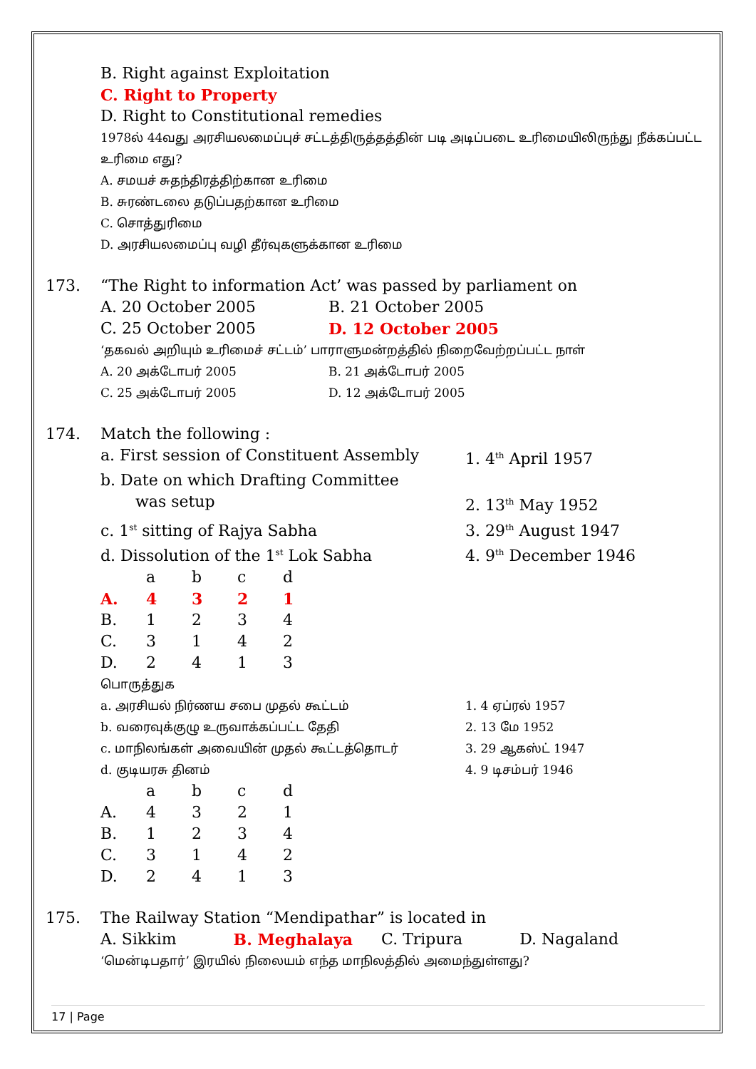B. Right against Exploitation
C. Right to Property
D. Right to Constitutional remedies
1978ல் 44வது அரசியலமைப்புச் சட்டத்திருத்தத்தின் படி அடிப்படை உரிமையிலிருந்து நீக்கப்பட்ட உரிமை எது?
A. சமயச் சுதந்திரத்திற்கான உரிமை
B. சுரண்டலை தடுப்பதற்கான உரிமை
C. சொத்துரிமை
D. அரசியலமைப்பு வழி தீர்வுகளுக்கான உரிமை
173. “The Right to information Act’ was passed by parliament on
A. 20 October 2005 B. 21 October 2005
C. 25 October 2005 D. 12 October 2005
‘தகவல் அறியும் உரிமைச் சட்டம்’ பாராளுமன்றத்தில் நிறைவேற்றப்பட்ட நாள்
A. 20 அக்டோபர் 2005 B. 21 அக்டோபர் 2005
C. 25 அக்டோபர் 2005 D. 12 அக்டோபர் 2005
174. Match the following :
| a. First session of Constituent Assembly | 1. 4<sup>th</sup> April 1957 |
| b. Date on which Drafting Committee was setup | 2. 13<sup>th</sup> May 1952 |
| c. 1<sup>st</sup> sitting of Rajya Sabha | 3. 29<sup>th</sup> August 1947 |
| d. Dissolution of the 1<sup>st</sup> Lok Sabha | 4. 9<sup>th</sup> December 1946 |
| | a | b | c | d |
| A. | 4 | 3 | 2 | 1 |
| B. | 1 | 2 | 3 | 4 |
| C. | 3 | 1 | 4 | 2 |
| D. | 2 | 4 | 1 | 3 |
பொருத்துக
| a. அரசியல் நிர்ணய சபை முதல் கூட்டம் | 1. 4 ஏப்ரல் 1957 |
| b. வரைவுக்குழு உருவாக்கப்பட்ட தேதி | 2. 13 மே 1952 |
| c. மாநிலங்கள் அவையின் முதல் கூட்டத்தொடர் | 3. 29 ஆகஸ்ட் 1947 |
| d. குடியரசு தினம் | 4. 9 டிசம்பர் 1946 |
| | a | b | c | d |
| A. | 4 | 3 | 2 | 1 |
| B. | 1 | 2 | 3 | 4 |
| C. | 3 | 1 | 4 | 2 |
| D. | 2 | 4 | 1 | 3 |
175. The Railway Station “Mendipathar” is located in
A. Sikkim B. Meghalaya C. Tripura D. Nagaland
‘மென்டிபதார்’ இரயில் நிலையம் எந்த மாநிலத்தில் அமைந்துள்ளது?
17 | Page